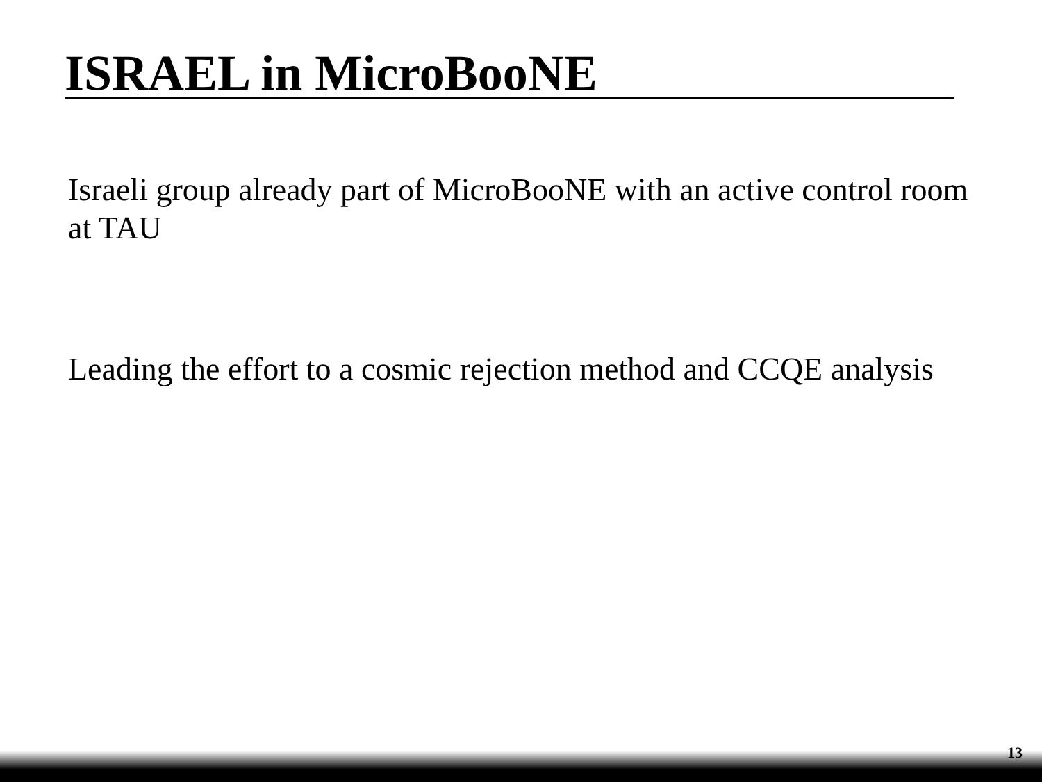ISRAEL in MicroBooNE
Israeli group already part of MicroBooNE with an active control room at TAU
Leading the effort to a cosmic rejection method and CCQE analysis
13